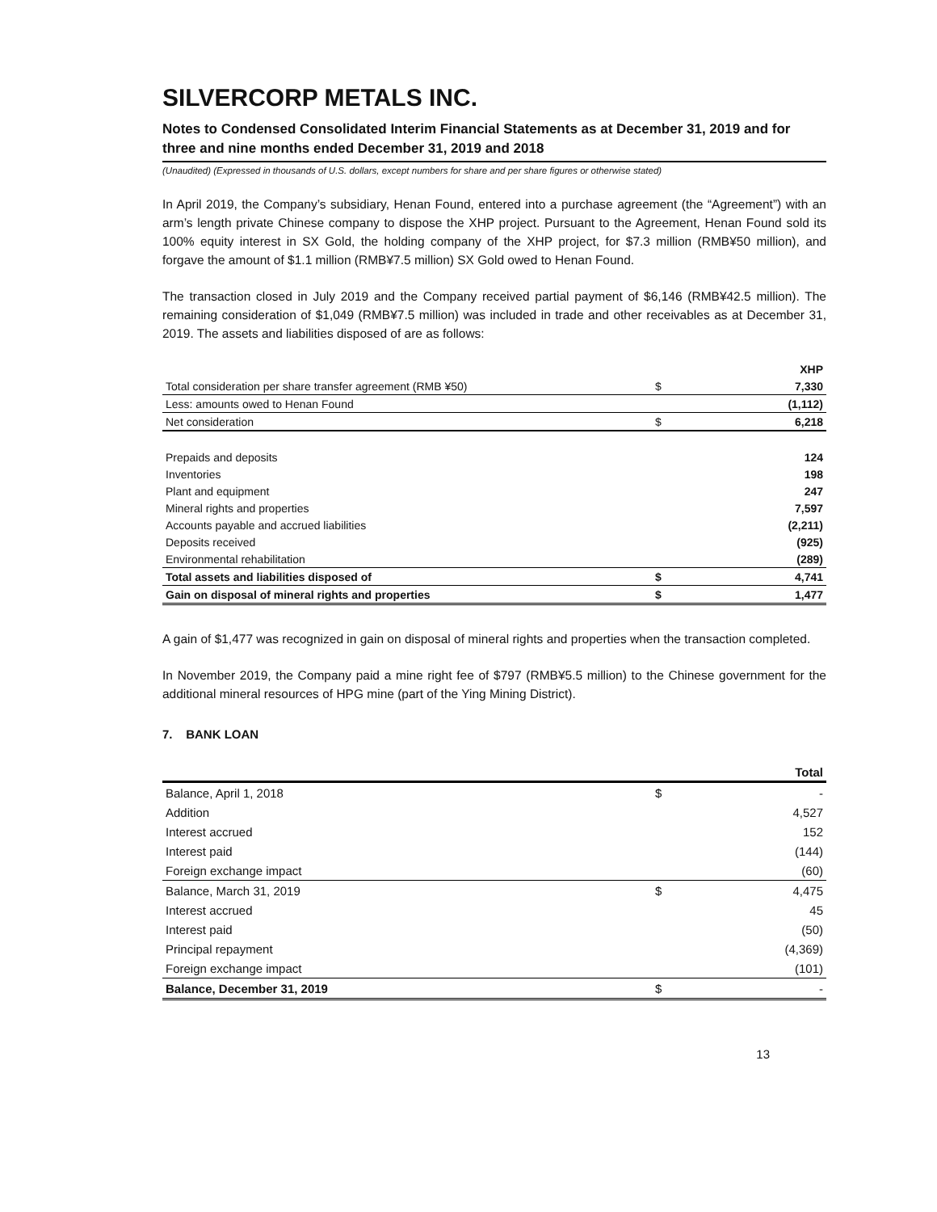SILVERCORP METALS INC.
Notes to Condensed Consolidated Interim Financial Statements as at December 31, 2019 and for three and nine months ended December 31, 2019 and 2018
(Unaudited) (Expressed in thousands of U.S. dollars, except numbers for share and per share figures or otherwise stated)
In April 2019, the Company’s subsidiary, Henan Found, entered into a purchase agreement (the “Agreement”) with an arm’s length private Chinese company to dispose the XHP project. Pursuant to the Agreement, Henan Found sold its 100% equity interest in SX Gold, the holding company of the XHP project, for $7.3 million (RMB¥50 million), and forgave the amount of $1.1 million (RMB¥7.5 million) SX Gold owed to Henan Found.
The transaction closed in July 2019 and the Company received partial payment of $6,146 (RMB¥42.5 million). The remaining consideration of $1,049 (RMB¥7.5 million) was included in trade and other receivables as at December 31, 2019. The assets and liabilities disposed of are as follows:
| | | XHP |
| --- | --- | --- |
| Total consideration per share transfer agreement (RMB ¥50) | $ | 7,330 |
| Less: amounts owed to Henan Found | | (1,112) |
| Net consideration | $ | 6,218 |
| Prepaids and deposits | | 124 |
| Inventories | | 198 |
| Plant and equipment | | 247 |
| Mineral rights and properties | | 7,597 |
| Accounts payable and accrued liabilities | | (2,211) |
| Deposits received | | (925) |
| Environmental rehabilitation | | (289) |
| Total assets and liabilities disposed of | $ | 4,741 |
| Gain on disposal of mineral rights and properties | $ | 1,477 |
A gain of $1,477 was recognized in gain on disposal of mineral rights and properties when the transaction completed.
In November 2019, the Company paid a mine right fee of $797 (RMB¥5.5 million) to the Chinese government for the additional mineral resources of HPG mine (part of the Ying Mining District).
7. BANK LOAN
| | | Total |
| --- | --- | --- |
| Balance, April 1, 2018 | $ | - |
| Addition | | 4,527 |
| Interest accrued | | 152 |
| Interest paid | | (144) |
| Foreign exchange impact | | (60) |
| Balance, March 31, 2019 | $ | 4,475 |
| Interest accrued | | 45 |
| Interest paid | | (50) |
| Principal repayment | | (4,369) |
| Foreign exchange impact | | (101) |
| Balance, December 31, 2019 | $ | - |
13